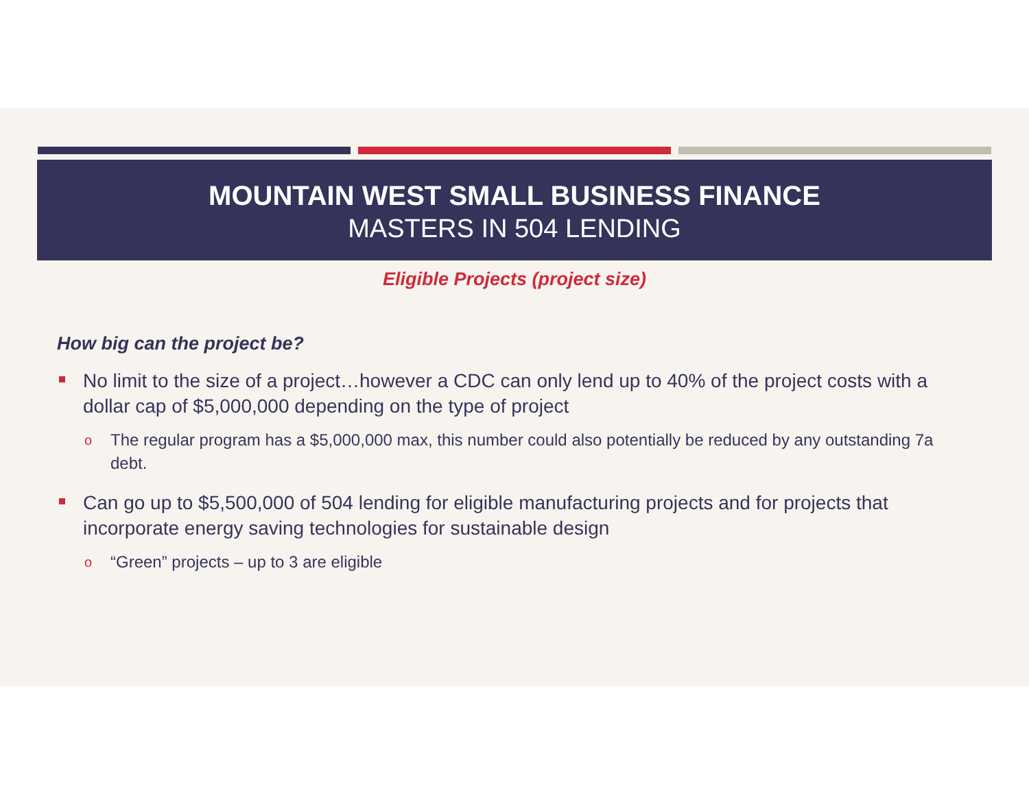MOUNTAIN WEST SMALL BUSINESS FINANCE
MASTERS IN 504 LENDING
Eligible Projects (project size)
How big can the project be?
No limit to the size of a project…however a CDC can only lend up to 40% of the project costs with a dollar cap of $5,000,000 depending on the type of project
o The regular program has a $5,000,000 max, this number could also potentially be reduced by any outstanding 7a debt.
Can go up to $5,500,000 of 504 lending for eligible manufacturing projects and for projects that incorporate energy saving technologies for sustainable design
o “Green” projects – up to 3 are eligible